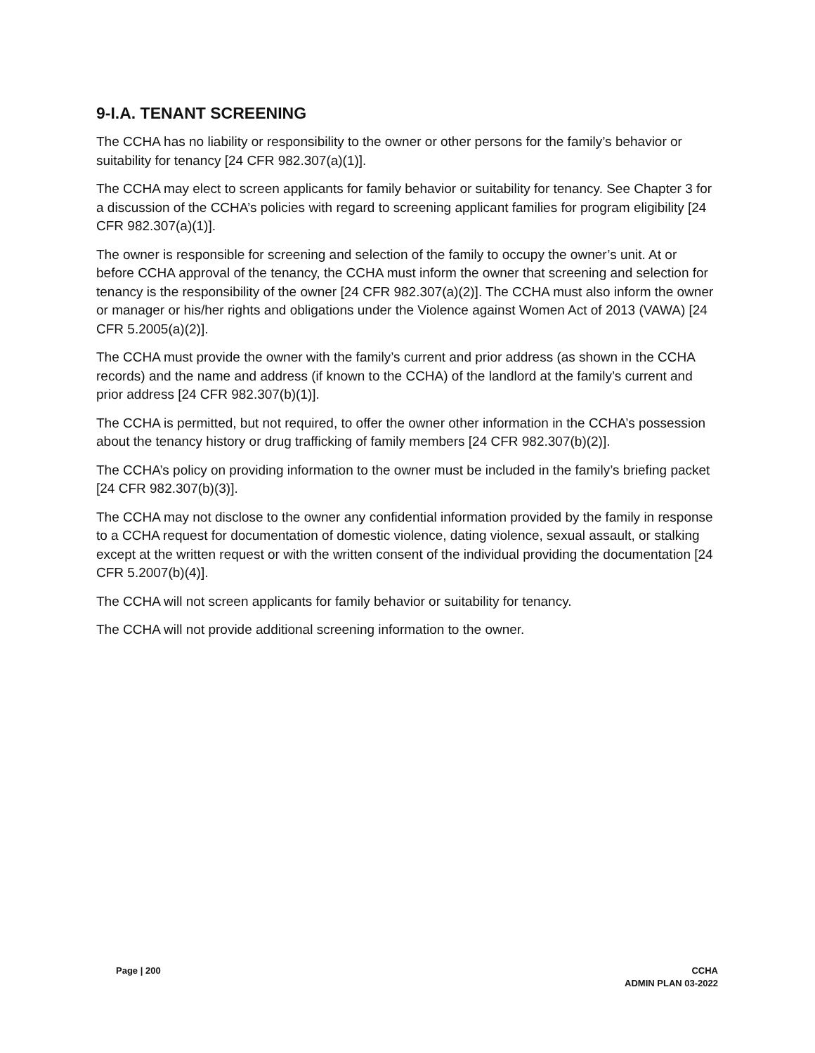9-I.A. TENANT SCREENING
The CCHA has no liability or responsibility to the owner or other persons for the family’s behavior or suitability for tenancy [24 CFR 982.307(a)(1)].
The CCHA may elect to screen applicants for family behavior or suitability for tenancy. See Chapter 3 for a discussion of the CCHA’s policies with regard to screening applicant families for program eligibility [24 CFR 982.307(a)(1)].
The owner is responsible for screening and selection of the family to occupy the owner’s unit. At or before CCHA approval of the tenancy, the CCHA must inform the owner that screening and selection for tenancy is the responsibility of the owner [24 CFR 982.307(a)(2)]. The CCHA must also inform the owner or manager or his/her rights and obligations under the Violence against Women Act of 2013 (VAWA) [24 CFR 5.2005(a)(2)].
The CCHA must provide the owner with the family’s current and prior address (as shown in the CCHA records) and the name and address (if known to the CCHA) of the landlord at the family’s current and prior address [24 CFR 982.307(b)(1)].
The CCHA is permitted, but not required, to offer the owner other information in the CCHA’s possession about the tenancy history or drug trafficking of family members [24 CFR 982.307(b)(2)].
The CCHA’s policy on providing information to the owner must be included in the family’s briefing packet [24 CFR 982.307(b)(3)].
The CCHA may not disclose to the owner any confidential information provided by the family in response to a CCHA request for documentation of domestic violence, dating violence, sexual assault, or stalking except at the written request or with the written consent of the individual providing the documentation [24 CFR 5.2007(b)(4)].
The CCHA will not screen applicants for family behavior or suitability for tenancy.
The CCHA will not provide additional screening information to the owner.
Page | 200 CCHA
ADMIN PLAN 03-2022